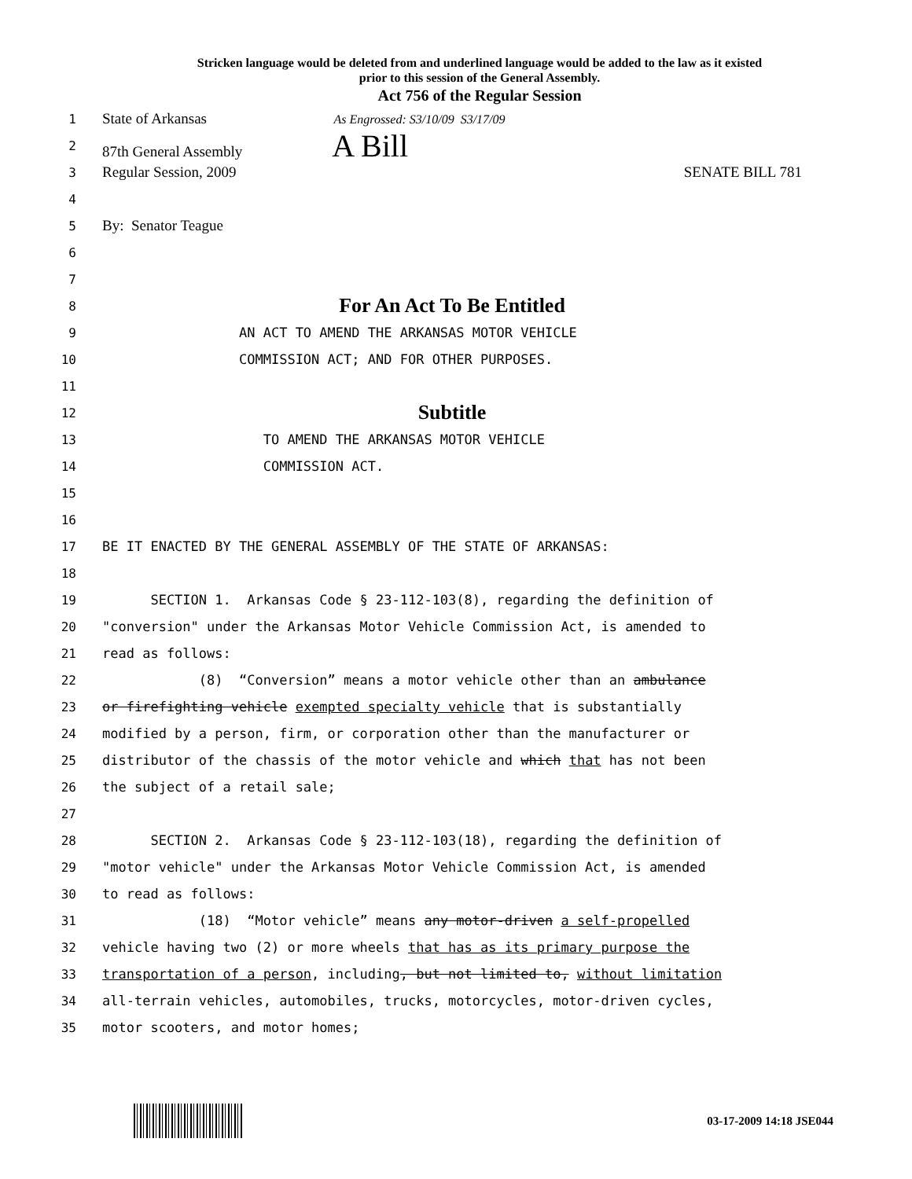Stricken language would be deleted from and underlined language would be added to the law as it existed
prior to this session of the General Assembly.
Act 756 of the Regular Session
1
State of Arkansas As Engrossed: S3/10/09 S3/17/09
2
87th General Assembly A Bill
3
Regular Session, 2009 SENATE BILL 781
4
5
By: Senator Teague
6
7
8
For An Act To Be Entitled
9
AN ACT TO AMEND THE ARKANSAS MOTOR VEHICLE
10
COMMISSION ACT; AND FOR OTHER PURPOSES.
11
12
Subtitle
13
TO AMEND THE ARKANSAS MOTOR VEHICLE
14
COMMISSION ACT.
15
16
17
BE IT ENACTED BY THE GENERAL ASSEMBLY OF THE STATE OF ARKANSAS:
18
19
SECTION 1. Arkansas Code § 23-112-103(8), regarding the definition of
20
"conversion" under the Arkansas Motor Vehicle Commission Act, is amended to
21
read as follows:
22
(8) “Conversion” means a motor vehicle other than an ambulance
23
or firefighting vehicle exempted specialty vehicle that is substantially
24
modified by a person, firm, or corporation other than the manufacturer or
25
distributor of the chassis of the motor vehicle and which that has not been
26
the subject of a retail sale;
27
28
SECTION 2. Arkansas Code § 23-112-103(18), regarding the definition of
29
"motor vehicle" under the Arkansas Motor Vehicle Commission Act, is amended
30
to read as follows:
31
(18) “Motor vehicle” means any motor-driven a self-propelled
32
vehicle having two (2) or more wheels that has as its primary purpose the
33
transportation of a person, including, but not limited to, without limitation
34
all-terrain vehicles, automobiles, trucks, motorcycles, motor-driven cycles,
35
motor scooters, and motor homes;
03-17-2009 14:18 JSE044